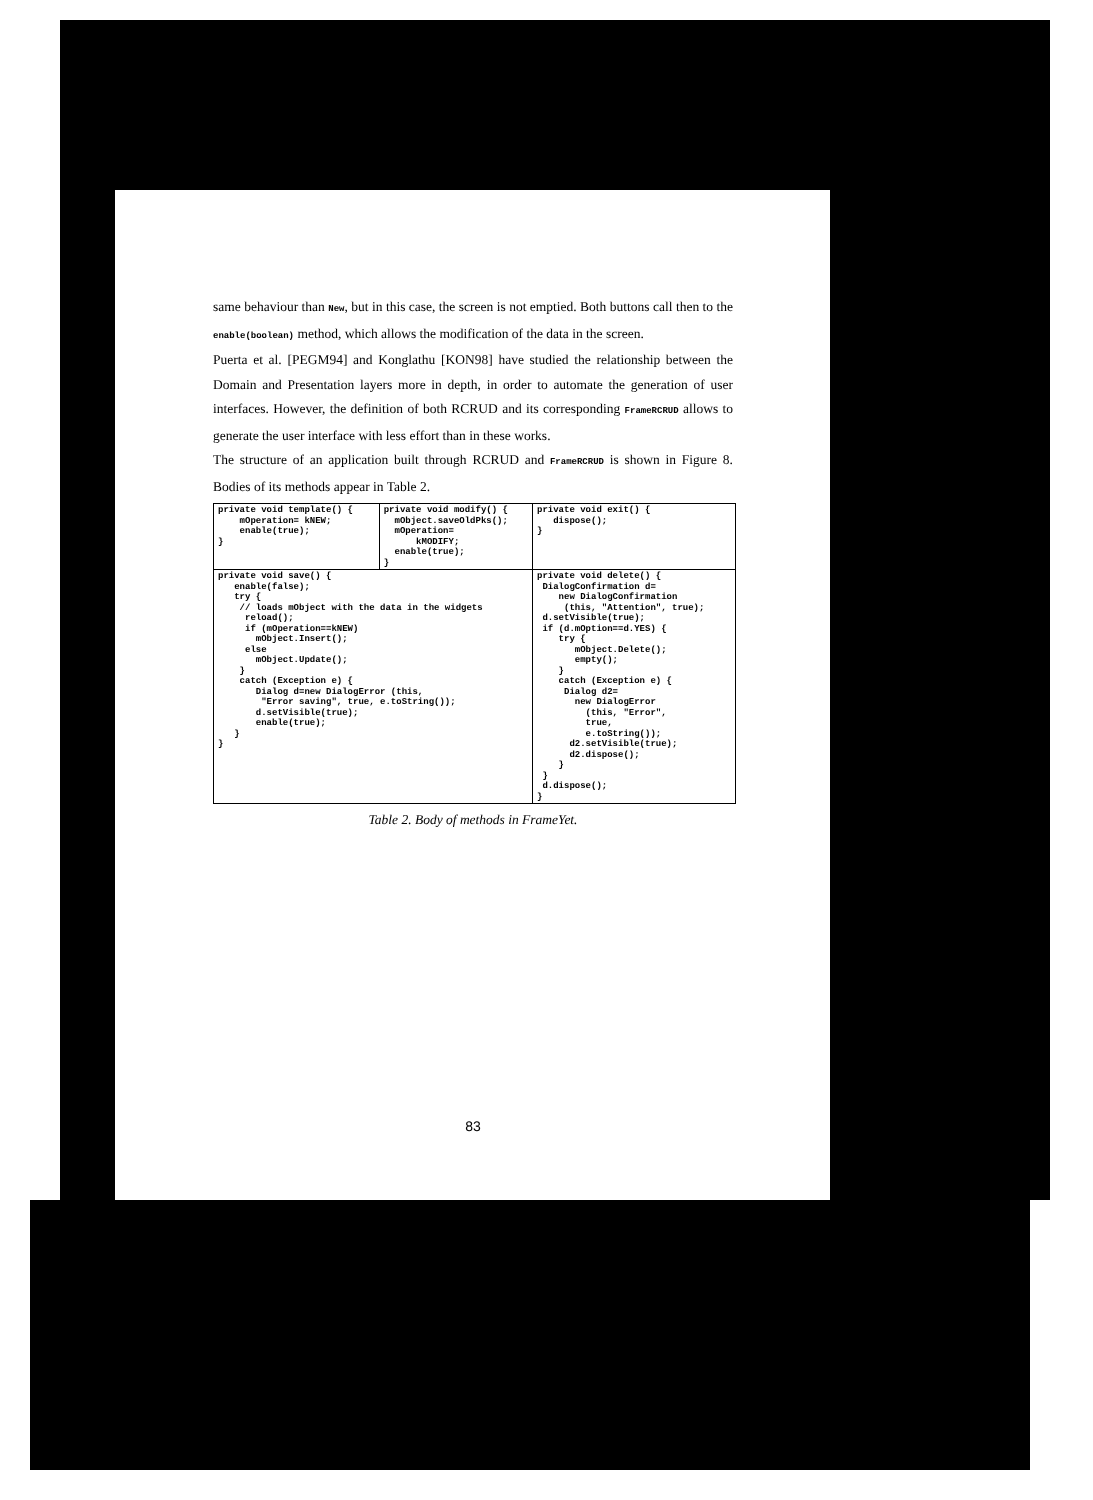same behaviour than New, but in this case, the screen is not emptied. Both buttons call then to the enable(boolean) method, which allows the modification of the data in the screen.
Puerta et al. [PEGM94] and Konglathu [KON98] have studied the relationship between the Domain and Presentation layers more in depth, in order to automate the generation of user interfaces. However, the definition of both RCRUD and its corresponding FrameRCRUD allows to generate the user interface with less effort than in these works.
The structure of an application built through RCRUD and FrameRCRUD is shown in Figure 8. Bodies of its methods appear in Table 2.
| private void template() { mOperation= kNEW; enable(true); } | private void modify() { mObject.saveOldPks(); mOperation= kMODIFY; enable(true); } | private void exit() { dispose(); } |
| private void save() { enable(false); try { // loads mObject with the data in the widgets reload(); if (mOperation==kNEW) mObject.Insert(); else mObject.Update(); } catch (Exception e) { Dialog d=new DialogError (this, "Error saving", true, e.toString()); d.setVisible(true); enable(true); } } | | private void delete() { DialogConfirmation d= new DialogConfirmation (this, "Attention", true); d.setVisible(true); if (d.mOption==d.YES) { try { mObject.Delete(); empty(); } catch (Exception e) { Dialog d2= new DialogError (this, "Error", true, e.toString()); d2.setVisible(true); d2.dispose(); } } d.dispose(); } |
Table 2. Body of methods in FrameYet.
83